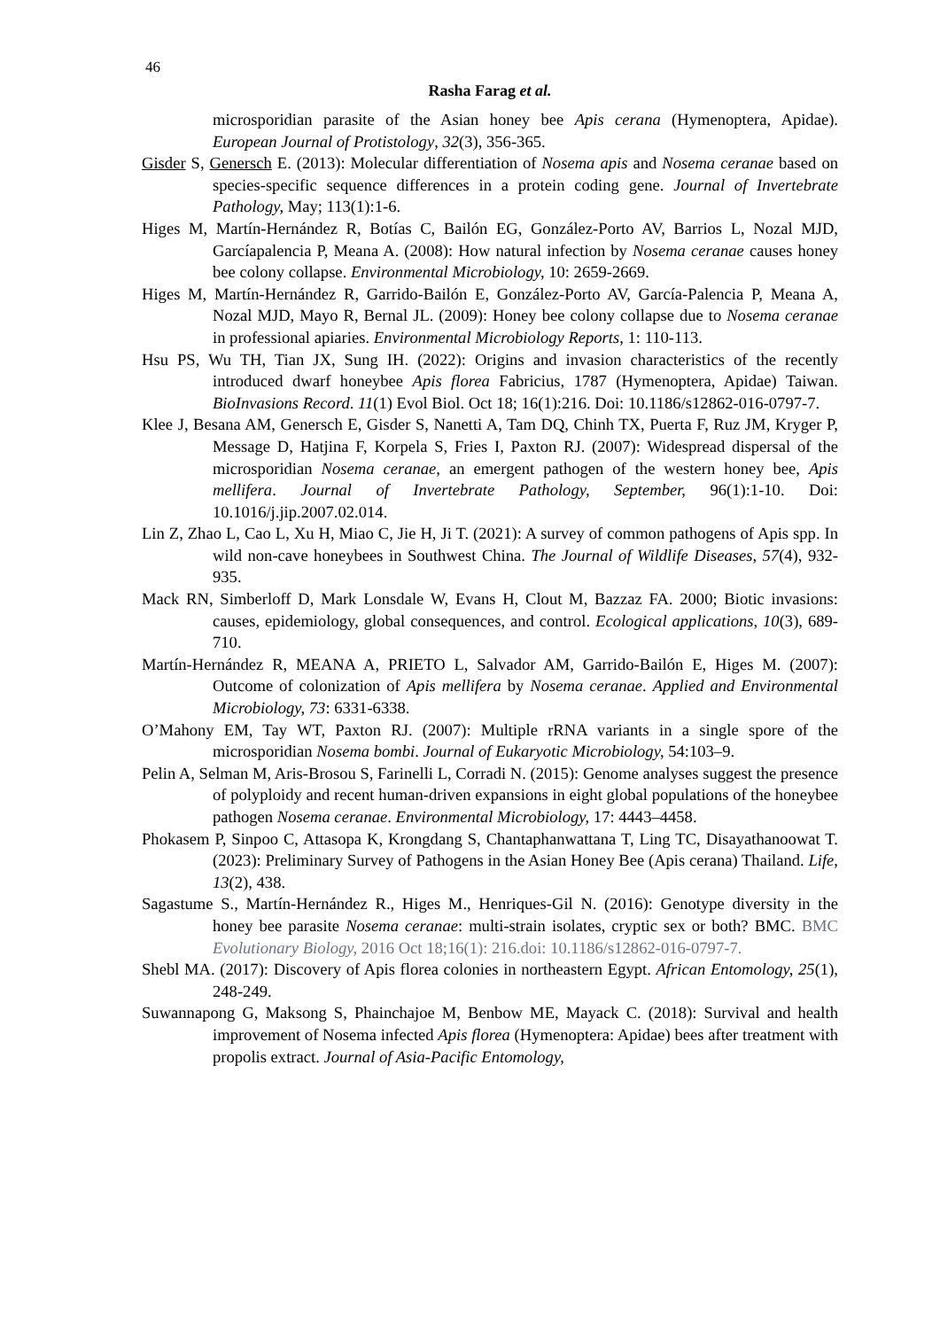46
Rasha Farag et al.
microsporidian parasite of the Asian honey bee Apis cerana (Hymenoptera, Apidae). European Journal of Protistology, 32(3), 356-365.
Gisder S, Genersch E. (2013): Molecular differentiation of Nosema apis and Nosema ceranae based on species-specific sequence differences in a protein coding gene. Journal of Invertebrate Pathology, May; 113(1):1-6.
Higes M, Martín-Hernández R, Botías C, Bailón EG, González-Porto AV, Barrios L, Nozal MJD, Garcíapalencia P, Meana A. (2008): How natural infection by Nosema ceranae causes honey bee colony collapse. Environmental Microbiology, 10: 2659-2669.
Higes M, Martín-Hernández R, Garrido-Bailón E, González-Porto AV, García-Palencia P, Meana A, Nozal MJD, Mayo R, Bernal JL. (2009): Honey bee colony collapse due to Nosema ceranae in professional apiaries. Environmental Microbiology Reports, 1: 110-113.
Hsu PS, Wu TH, Tian JX, Sung IH. (2022): Origins and invasion characteristics of the recently introduced dwarf honeybee Apis florea Fabricius, 1787 (Hymenoptera, Apidae) Taiwan. BioInvasions Record. 11(1) Evol Biol. Oct 18; 16(1):216. Doi: 10.1186/s12862-016-0797-7.
Klee J, Besana AM, Genersch E, Gisder S, Nanetti A, Tam DQ, Chinh TX, Puerta F, Ruz JM, Kryger P, Message D, Hatjina F, Korpela S, Fries I, Paxton RJ. (2007): Widespread dispersal of the microsporidian Nosema ceranae, an emergent pathogen of the western honey bee, Apis mellifera. Journal of Invertebrate Pathology, September, 96(1):1-10. Doi: 10.1016/j.jip.2007.02.014.
Lin Z, Zhao L, Cao L, Xu H, Miao C, Jie H, Ji T. (2021): A survey of common pathogens of Apis spp. In wild non-cave honeybees in Southwest China. The Journal of Wildlife Diseases, 57(4), 932-935.
Mack RN, Simberloff D, Mark Lonsdale W, Evans H, Clout M, Bazzaz FA. 2000; Biotic invasions: causes, epidemiology, global consequences, and control. Ecological applications, 10(3), 689-710.
Martín-Hernández R, MEANA A, PRIETO L, Salvador AM, Garrido-Bailón E, Higes M. (2007): Outcome of colonization of Apis mellifera by Nosema ceranae. Applied and Environmental Microbiology, 73: 6331-6338.
O’Mahony EM, Tay WT, Paxton RJ. (2007): Multiple rRNA variants in a single spore of the microsporidian Nosema bombi. Journal of Eukaryotic Microbiology, 54:103–9.
Pelin A, Selman M, Aris-Brosou S, Farinelli L, Corradi N. (2015): Genome analyses suggest the presence of polyploidy and recent human-driven expansions in eight global populations of the honeybee pathogen Nosema ceranae. Environmental Microbiology, 17: 4443–4458.
Phokasem P, Sinpoo C, Attasopa K, Krongdang S, Chantaphanwattana T, Ling TC, Disayathanoowat T. (2023): Preliminary Survey of Pathogens in the Asian Honey Bee (Apis cerana) Thailand. Life, 13(2), 438.
Sagastume S., Martín-Hernández R., Higes M., Henriques-Gil N. (2016): Genotype diversity in the honey bee parasite Nosema ceranae: multi-strain isolates, cryptic sex or both? BMC. BMC Evolutionary Biology, 2016 Oct 18;16(1): 216.doi: 10.1186/s12862-016-0797-7.
Shebl MA. (2017): Discovery of Apis florea colonies in northeastern Egypt. African Entomology, 25(1), 248-249.
Suwannapong G, Maksong S, Phainchajoe M, Benbow ME, Mayack C. (2018): Survival and health improvement of Nosema infected Apis florea (Hymenoptera: Apidae) bees after treatment with propolis extract. Journal of Asia-Pacific Entomology,